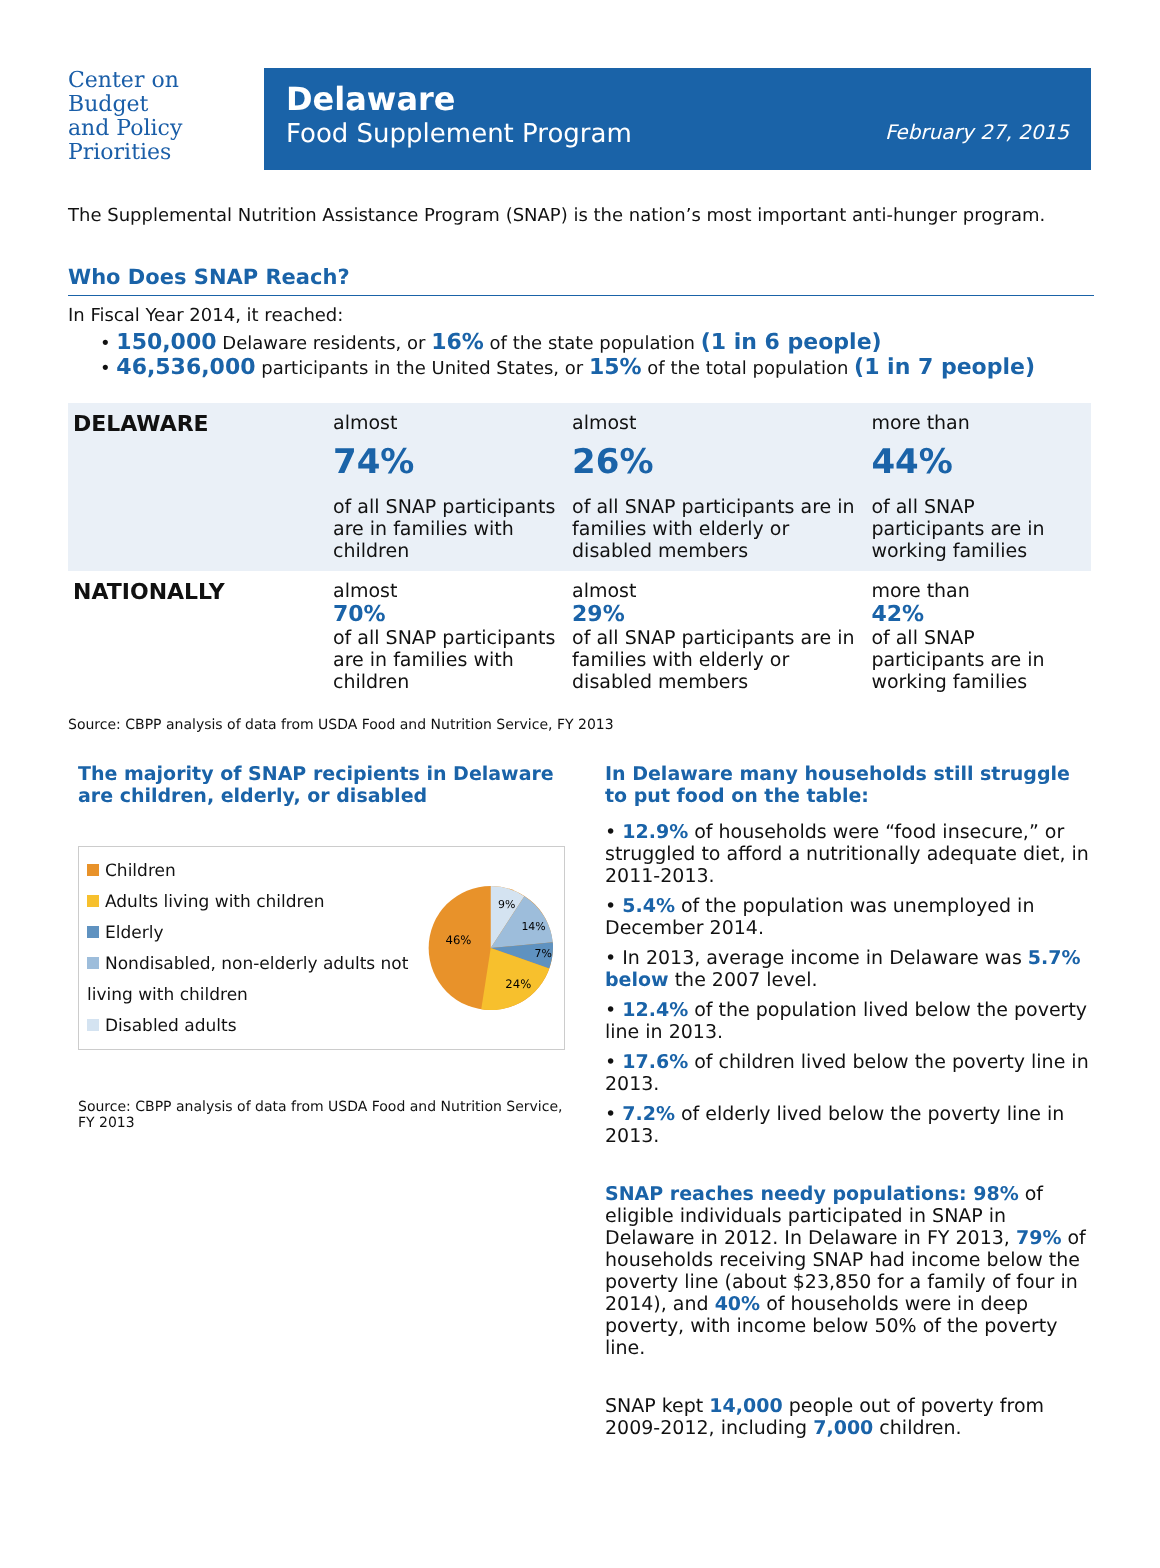Center on
Budget
and Policy
Priorities
Delaware
Food Supplement Program
February 27, 2015
The Supplemental Nutrition Assistance Program (SNAP) is the nation’s most important anti-hunger program.
Who Does SNAP Reach?
In Fiscal Year 2014, it reached:
• 150,000 Delaware residents, or 16% of the state population (1 in 6 people)
• 46,536,000 participants in the United States, or 15% of the total population (1 in 7 people)
| DELAWARE | almost 74% of all SNAP participants are in families with children | almost 26% of all SNAP participants are in families with elderly or disabled members | more than 44% of all SNAP participants are in working families |
| NATIONALLY | almost 70% of all SNAP participants are in families with children | almost 29% of all SNAP participants are in families with elderly or disabled members | more than 42% of all SNAP participants are in working families |
Source: CBPP analysis of data from USDA Food and Nutrition Service, FY 2013
The majority of SNAP recipients in Delaware are children, elderly, or disabled
Children
Adults living with children
Elderly
Nondisabled, non-elderly adults not living with children
Disabled adults
46%
9%
14%
7%
24%
Source: CBPP analysis of data from USDA Food and Nutrition Service, FY 2013
In Delaware many households still struggle to put food on the table:
• 12.9% of households were “food insecure,” or struggled to afford a nutritionally adequate diet, in 2011-2013.
• 5.4% of the population was unemployed in December 2014.
• In 2013, average income in Delaware was 5.7% below the 2007 level.
• 12.4% of the population lived below the poverty line in 2013.
• 17.6% of children lived below the poverty line in 2013.
• 7.2% of elderly lived below the poverty line in 2013.
SNAP reaches needy populations: 98% of eligible individuals participated in SNAP in Delaware in 2012. In Delaware in FY 2013, 79% of households receiving SNAP had income below the poverty line (about $23,850 for a family of four in 2014), and 40% of households were in deep poverty, with income below 50% of the poverty line.
SNAP kept 14,000 people out of poverty from 2009-2012, including 7,000 children.